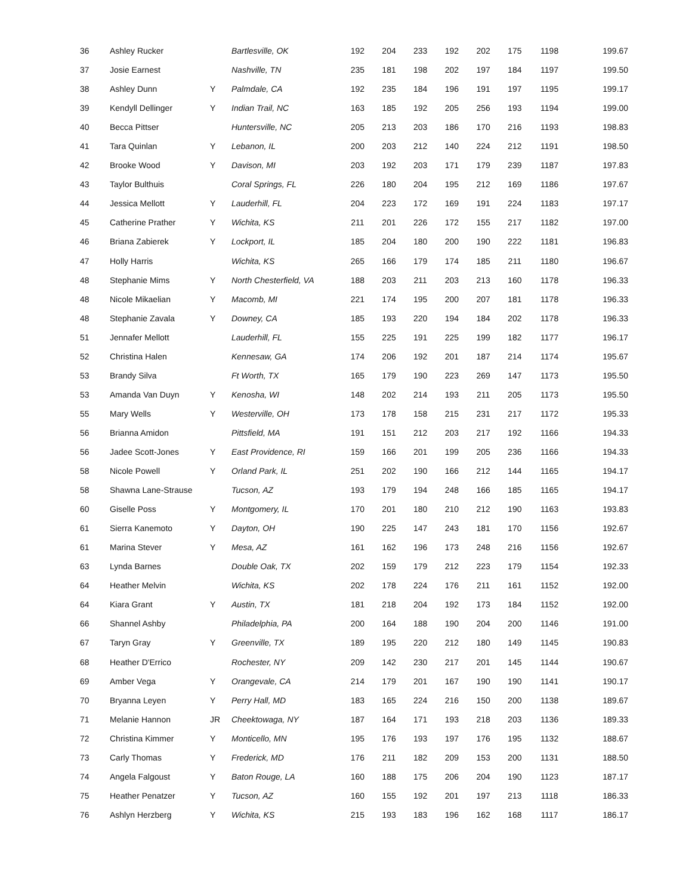| 36 | Ashley Rucker | | Bartlesville, OK | 192 | 204 | 233 | 192 | 202 | 175 | 1198 | 199.67 |
| 37 | Josie Earnest | | Nashville, TN | 235 | 181 | 198 | 202 | 197 | 184 | 1197 | 199.50 |
| 38 | Ashley Dunn | Y | Palmdale, CA | 192 | 235 | 184 | 196 | 191 | 197 | 1195 | 199.17 |
| 39 | Kendyll Dellinger | Y | Indian Trail, NC | 163 | 185 | 192 | 205 | 256 | 193 | 1194 | 199.00 |
| 40 | Becca Pittser | | Huntersville, NC | 205 | 213 | 203 | 186 | 170 | 216 | 1193 | 198.83 |
| 41 | Tara Quinlan | Y | Lebanon, IL | 200 | 203 | 212 | 140 | 224 | 212 | 1191 | 198.50 |
| 42 | Brooke Wood | Y | Davison, MI | 203 | 192 | 203 | 171 | 179 | 239 | 1187 | 197.83 |
| 43 | Taylor Bulthuis | | Coral Springs, FL | 226 | 180 | 204 | 195 | 212 | 169 | 1186 | 197.67 |
| 44 | Jessica Mellott | Y | Lauderhill, FL | 204 | 223 | 172 | 169 | 191 | 224 | 1183 | 197.17 |
| 45 | Catherine Prather | Y | Wichita, KS | 211 | 201 | 226 | 172 | 155 | 217 | 1182 | 197.00 |
| 46 | Briana Zabierek | Y | Lockport, IL | 185 | 204 | 180 | 200 | 190 | 222 | 1181 | 196.83 |
| 47 | Holly Harris | | Wichita, KS | 265 | 166 | 179 | 174 | 185 | 211 | 1180 | 196.67 |
| 48 | Stephanie Mims | Y | North Chesterfield, VA | 188 | 203 | 211 | 203 | 213 | 160 | 1178 | 196.33 |
| 48 | Nicole Mikaelian | Y | Macomb, MI | 221 | 174 | 195 | 200 | 207 | 181 | 1178 | 196.33 |
| 48 | Stephanie Zavala | Y | Downey, CA | 185 | 193 | 220 | 194 | 184 | 202 | 1178 | 196.33 |
| 51 | Jennafer Mellott | | Lauderhill, FL | 155 | 225 | 191 | 225 | 199 | 182 | 1177 | 196.17 |
| 52 | Christina Halen | | Kennesaw, GA | 174 | 206 | 192 | 201 | 187 | 214 | 1174 | 195.67 |
| 53 | Brandy Silva | | Ft Worth, TX | 165 | 179 | 190 | 223 | 269 | 147 | 1173 | 195.50 |
| 53 | Amanda Van Duyn | Y | Kenosha, WI | 148 | 202 | 214 | 193 | 211 | 205 | 1173 | 195.50 |
| 55 | Mary Wells | Y | Westerville, OH | 173 | 178 | 158 | 215 | 231 | 217 | 1172 | 195.33 |
| 56 | Brianna Amidon | | Pittsfield, MA | 191 | 151 | 212 | 203 | 217 | 192 | 1166 | 194.33 |
| 56 | Jadee Scott-Jones | Y | East Providence, RI | 159 | 166 | 201 | 199 | 205 | 236 | 1166 | 194.33 |
| 58 | Nicole Powell | Y | Orland Park, IL | 251 | 202 | 190 | 166 | 212 | 144 | 1165 | 194.17 |
| 58 | Shawna Lane-Strause | | Tucson, AZ | 193 | 179 | 194 | 248 | 166 | 185 | 1165 | 194.17 |
| 60 | Giselle Poss | Y | Montgomery, IL | 170 | 201 | 180 | 210 | 212 | 190 | 1163 | 193.83 |
| 61 | Sierra Kanemoto | Y | Dayton, OH | 190 | 225 | 147 | 243 | 181 | 170 | 1156 | 192.67 |
| 61 | Marina Stever | Y | Mesa, AZ | 161 | 162 | 196 | 173 | 248 | 216 | 1156 | 192.67 |
| 63 | Lynda Barnes | | Double Oak, TX | 202 | 159 | 179 | 212 | 223 | 179 | 1154 | 192.33 |
| 64 | Heather Melvin | | Wichita, KS | 202 | 178 | 224 | 176 | 211 | 161 | 1152 | 192.00 |
| 64 | Kiara Grant | Y | Austin, TX | 181 | 218 | 204 | 192 | 173 | 184 | 1152 | 192.00 |
| 66 | Shannel Ashby | | Philadelphia, PA | 200 | 164 | 188 | 190 | 204 | 200 | 1146 | 191.00 |
| 67 | Taryn Gray | Y | Greenville, TX | 189 | 195 | 220 | 212 | 180 | 149 | 1145 | 190.83 |
| 68 | Heather D'Errico | | Rochester, NY | 209 | 142 | 230 | 217 | 201 | 145 | 1144 | 190.67 |
| 69 | Amber Vega | Y | Orangevale, CA | 214 | 179 | 201 | 167 | 190 | 190 | 1141 | 190.17 |
| 70 | Bryanna Leyen | Y | Perry Hall, MD | 183 | 165 | 224 | 216 | 150 | 200 | 1138 | 189.67 |
| 71 | Melanie Hannon | JR | Cheektowaga, NY | 187 | 164 | 171 | 193 | 218 | 203 | 1136 | 189.33 |
| 72 | Christina Kimmer | Y | Monticello, MN | 195 | 176 | 193 | 197 | 176 | 195 | 1132 | 188.67 |
| 73 | Carly Thomas | Y | Frederick, MD | 176 | 211 | 182 | 209 | 153 | 200 | 1131 | 188.50 |
| 74 | Angela Falgoust | Y | Baton Rouge, LA | 160 | 188 | 175 | 206 | 204 | 190 | 1123 | 187.17 |
| 75 | Heather Penatzer | Y | Tucson, AZ | 160 | 155 | 192 | 201 | 197 | 213 | 1118 | 186.33 |
| 76 | Ashlyn Herzberg | Y | Wichita, KS | 215 | 193 | 183 | 196 | 162 | 168 | 1117 | 186.17 |